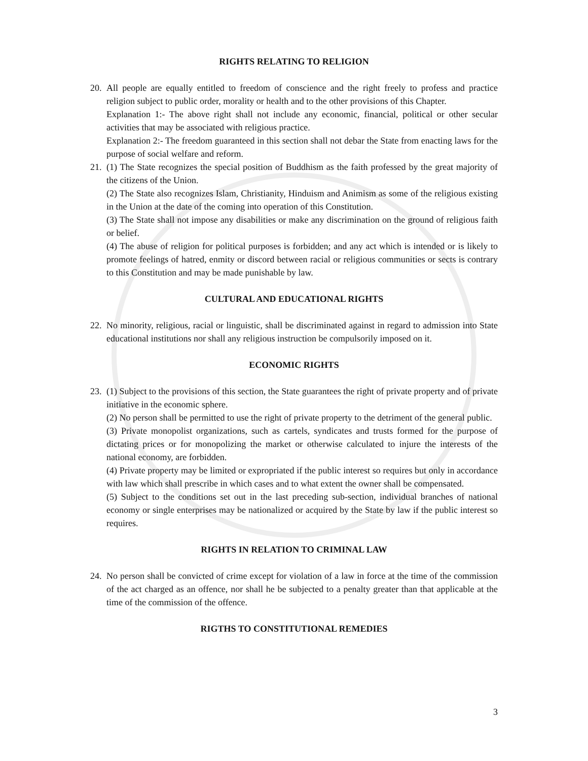RIGHTS RELATING TO RELIGION
20.
All people are equally entitled to freedom of conscience and the right freely to profess and practice religion subject to public order, morality or health and to the other provisions of this Chapter.
Explanation 1:- The above right shall not include any economic, financial, political or other secular activities that may be associated with religious practice.
Explanation 2:- The freedom guaranteed in this section shall not debar the State from enacting laws for the purpose of social welfare and reform.
21.
(1) The State recognizes the special position of Buddhism as the faith professed by the great majority of the citizens of the Union.
(2) The State also recognizes Islam, Christianity, Hinduism and Animism as some of the religious existing in the Union at the date of the coming into operation of this Constitution.
(3) The State shall not impose any disabilities or make any discrimination on the ground of religious faith or belief.
(4) The abuse of religion for political purposes is forbidden; and any act which is intended or is likely to promote feelings of hatred, enmity or discord between racial or religious communities or sects is contrary to this Constitution and may be made punishable by law.
CULTURAL AND EDUCATIONAL RIGHTS
22.
No minority, religious, racial or linguistic, shall be discriminated against in regard to admission into State educational institutions nor shall any religious instruction be compulsorily imposed on it.
ECONOMIC RIGHTS
23.
(1) Subject to the provisions of this section, the State guarantees the right of private property and of private initiative in the economic sphere.
(2) No person shall be permitted to use the right of private property to the detriment of the general public.
(3) Private monopolist organizations, such as cartels, syndicates and trusts formed for the purpose of dictating prices or for monopolizing the market or otherwise calculated to injure the interests of the national economy, are forbidden.
(4) Private property may be limited or expropriated if the public interest so requires but only in accordance with law which shall prescribe in which cases and to what extent the owner shall be compensated.
(5) Subject to the conditions set out in the last preceding sub-section, individual branches of national economy or single enterprises may be nationalized or acquired by the State by law if the public interest so requires.
RIGHTS IN RELATION TO CRIMINAL LAW
24.
No person shall be convicted of crime except for violation of a law in force at the time of the commission of the act charged as an offence, nor shall he be subjected to a penalty greater than that applicable at the time of the commission of the offence.
RIGTHS TO CONSTITUTIONAL REMEDIES
3